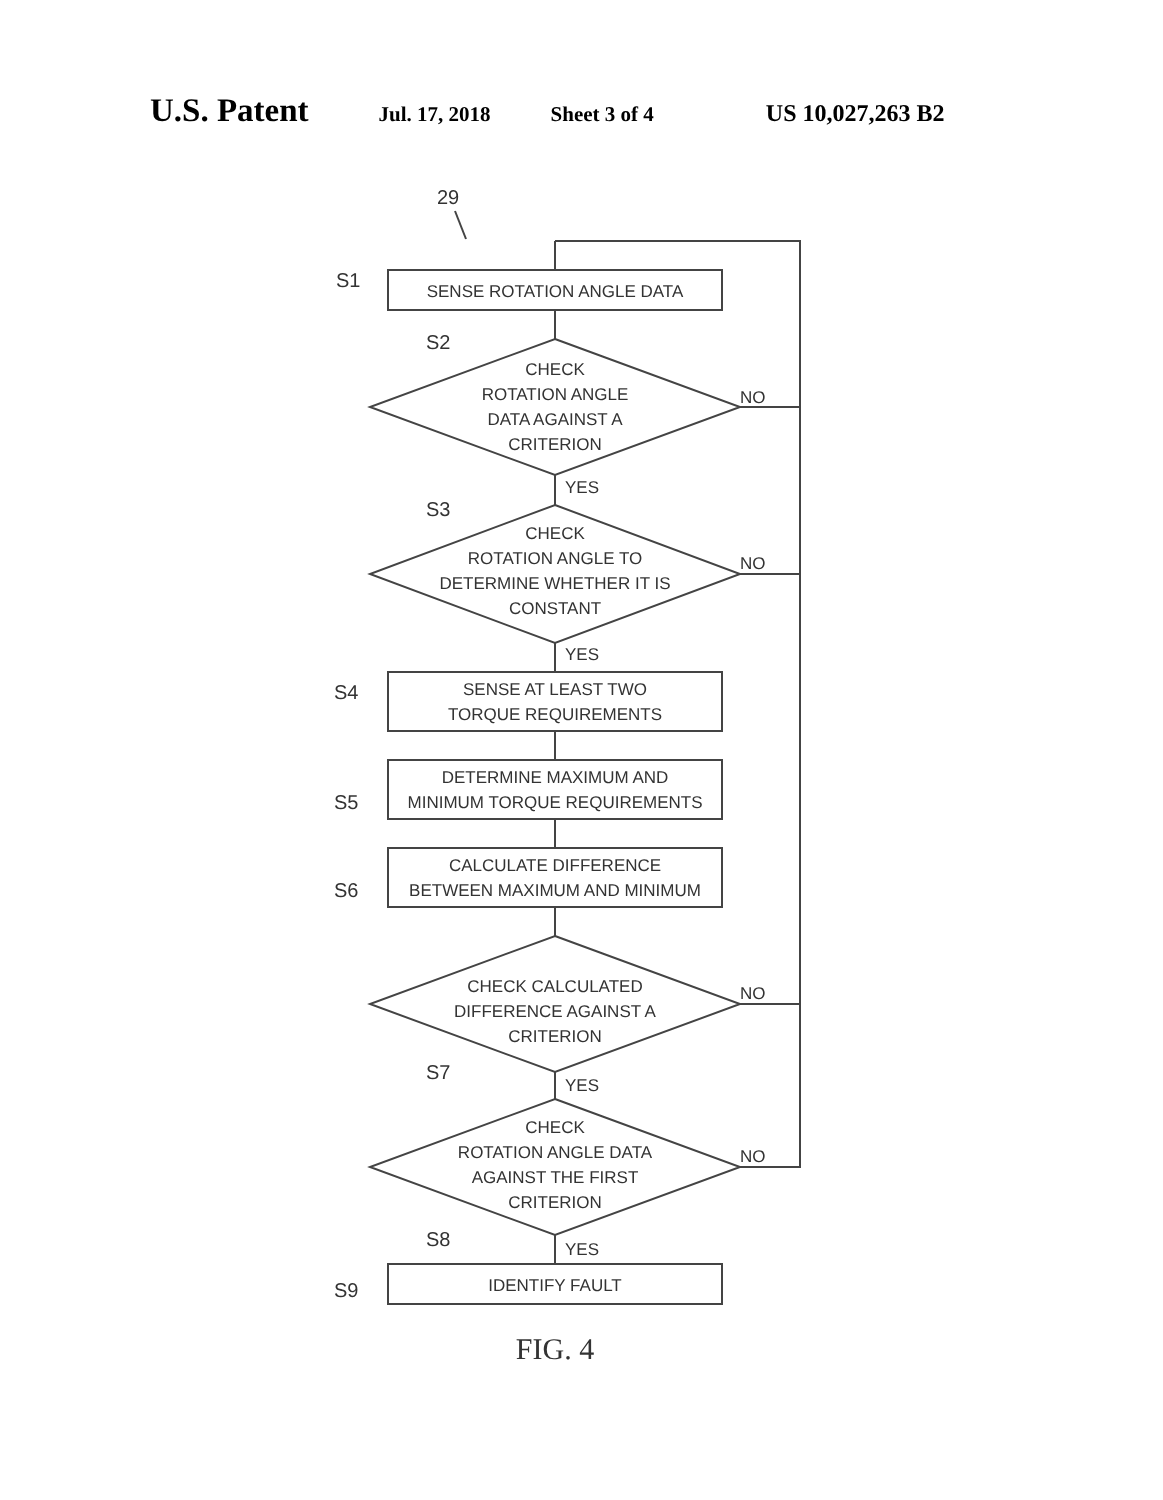U.S. Patent Jul. 17, 2018 Sheet 3 of 4 US 10,027,263 B2
29
S1
SENSE ROTATION ANGLE DATA
S2
CHECK ROTATION ANGLE DATA AGAINST A CRITERION
NO
YES
S3
CHECK ROTATION ANGLE TO DETERMINE WHETHER IT IS CONSTANT
NO
YES
S4
SENSE AT LEAST TWO TORQUE REQUIREMENTS
S5
DETERMINE MAXIMUM AND MINIMUM TORQUE REQUIREMENTS
S6
CALCULATE DIFFERENCE BETWEEN MAXIMUM AND MINIMUM
CHECK CALCULATED DIFFERENCE AGAINST A CRITERION
NO
S7
YES
CHECK ROTATION ANGLE DATA AGAINST THE FIRST CRITERION
NO
S8
YES
S9
IDENTIFY FAULT
FIG. 4